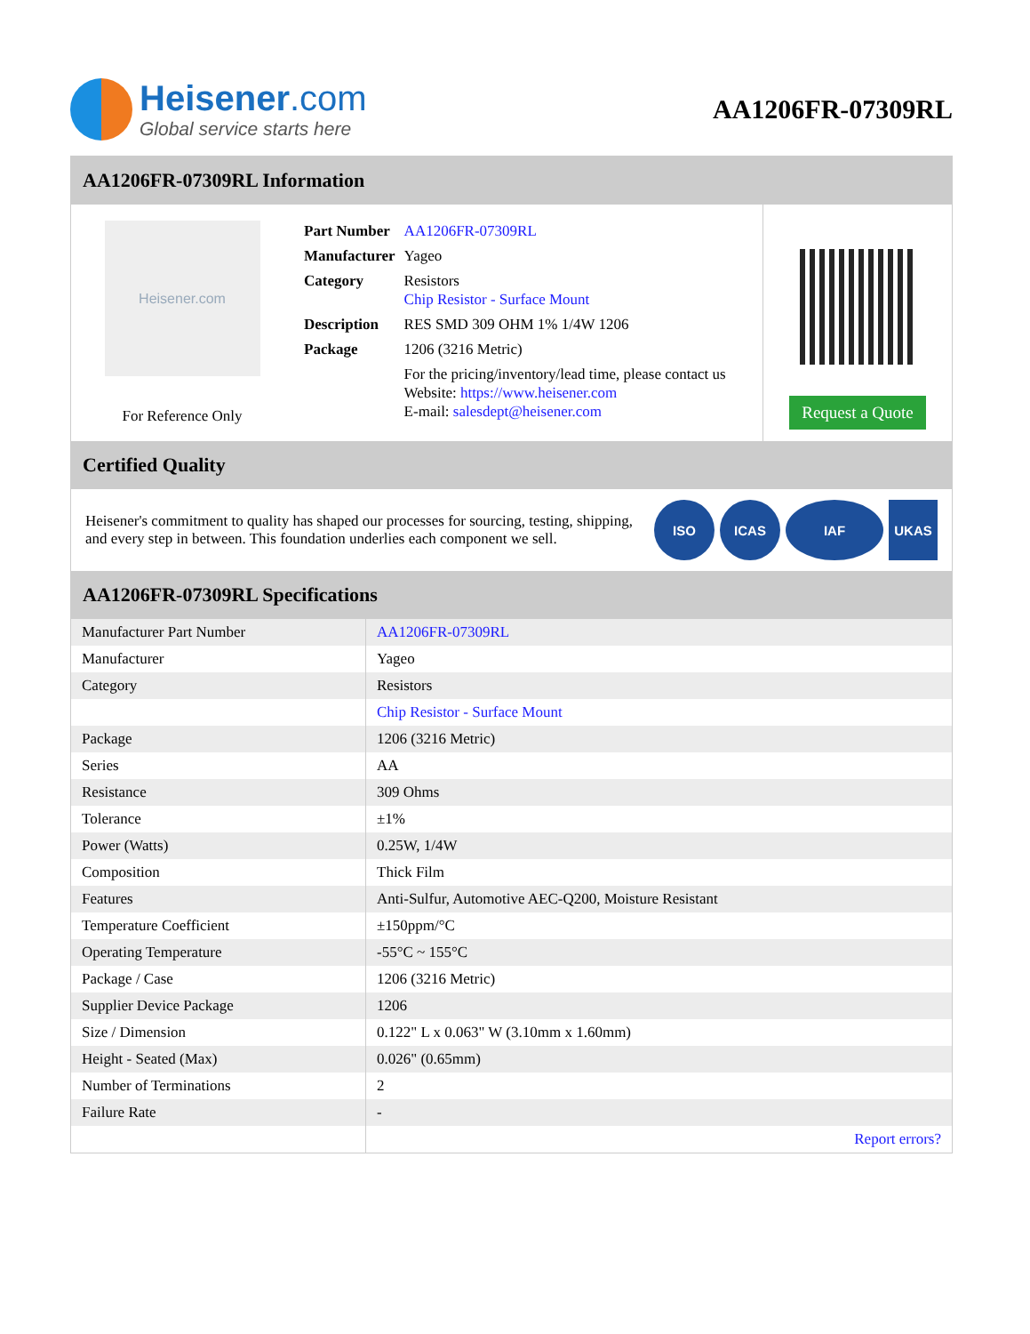Heisener.com
Global service starts here
AA1206FR-07309RL
AA1206FR-07309RL Information
Heisener.com
For Reference Only
| Part Number | AA1206FR-07309RL |
| Manufacturer | Yageo |
| Category | Resistors Chip Resistor - Surface Mount |
| Description | RES SMD 309 OHM 1% 1/4W 1206 |
| Package | 1206 (3216 Metric) |
| | For the pricing/inventory/lead time, please contact us Website: https://www.heisener.com E-mail: salesdept@heisener.com |
Request a Quote
Certified Quality
Heisener's commitment to quality has shaped our processes for sourcing, testing, shipping, and every step in between. This foundation underlies each component we sell.
ISO ICAS IAF UKAS
AA1206FR-07309RL Specifications
| Manufacturer Part Number | AA1206FR-07309RL |
| Manufacturer | Yageo |
| Category | Resistors |
| | Chip Resistor - Surface Mount |
| Package | 1206 (3216 Metric) |
| Series | AA |
| Resistance | 309 Ohms |
| Tolerance | ±1% |
| Power (Watts) | 0.25W, 1/4W |
| Composition | Thick Film |
| Features | Anti-Sulfur, Automotive AEC-Q200, Moisture Resistant |
| Temperature Coefficient | ±150ppm/°C |
| Operating Temperature | -55°C ~ 155°C |
| Package / Case | 1206 (3216 Metric) |
| Supplier Device Package | 1206 |
| Size / Dimension | 0.122" L x 0.063" W (3.10mm x 1.60mm) |
| Height - Seated (Max) | 0.026" (0.65mm) |
| Number of Terminations | 2 |
| Failure Rate | - |
| | Report errors? |